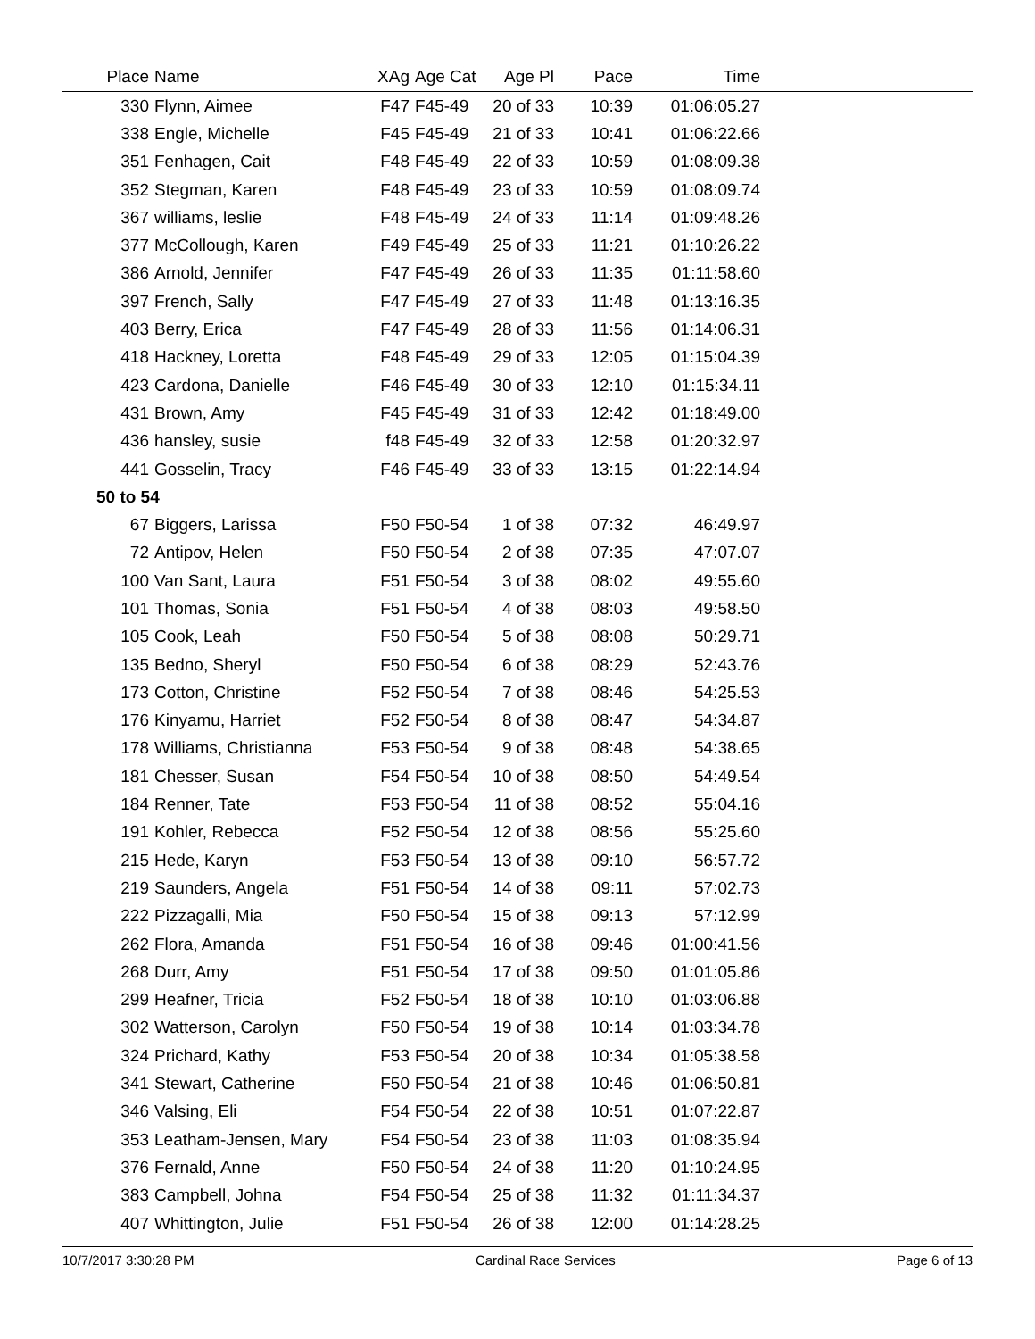| Place | Name | XAg | Age Cat | Age Pl | Pace | Time | |
| --- | --- | --- | --- | --- | --- | --- | --- |
| 330 | Flynn, Aimee | F47 | F45-49 | 20 of 33 | 10:39 | 01:06:05.27 | |
| 338 | Engle, Michelle | F45 | F45-49 | 21 of 33 | 10:41 | 01:06:22.66 | |
| 351 | Fenhagen, Cait | F48 | F45-49 | 22 of 33 | 10:59 | 01:08:09.38 | |
| 352 | Stegman, Karen | F48 | F45-49 | 23 of 33 | 10:59 | 01:08:09.74 | |
| 367 | williams, leslie | F48 | F45-49 | 24 of 33 | 11:14 | 01:09:48.26 | |
| 377 | McCollough, Karen | F49 | F45-49 | 25 of 33 | 11:21 | 01:10:26.22 | |
| 386 | Arnold, Jennifer | F47 | F45-49 | 26 of 33 | 11:35 | 01:11:58.60 | |
| 397 | French, Sally | F47 | F45-49 | 27 of 33 | 11:48 | 01:13:16.35 | |
| 403 | Berry, Erica | F47 | F45-49 | 28 of 33 | 11:56 | 01:14:06.31 | |
| 418 | Hackney, Loretta | F48 | F45-49 | 29 of 33 | 12:05 | 01:15:04.39 | |
| 423 | Cardona, Danielle | F46 | F45-49 | 30 of 33 | 12:10 | 01:15:34.11 | |
| 431 | Brown, Amy | F45 | F45-49 | 31 of 33 | 12:42 | 01:18:49.00 | |
| 436 | hansley, susie | f48 | F45-49 | 32 of 33 | 12:58 | 01:20:32.97 | |
| 441 | Gosselin, Tracy | F46 | F45-49 | 33 of 33 | 13:15 | 01:22:14.94 | |
| 50 to 54 | | | | | | | |
| 67 | Biggers, Larissa | F50 | F50-54 | 1 of 38 | 07:32 | 46:49.97 | |
| 72 | Antipov, Helen | F50 | F50-54 | 2 of 38 | 07:35 | 47:07.07 | |
| 100 | Van Sant, Laura | F51 | F50-54 | 3 of 38 | 08:02 | 49:55.60 | |
| 101 | Thomas, Sonia | F51 | F50-54 | 4 of 38 | 08:03 | 49:58.50 | |
| 105 | Cook, Leah | F50 | F50-54 | 5 of 38 | 08:08 | 50:29.71 | |
| 135 | Bedno, Sheryl | F50 | F50-54 | 6 of 38 | 08:29 | 52:43.76 | |
| 173 | Cotton, Christine | F52 | F50-54 | 7 of 38 | 08:46 | 54:25.53 | |
| 176 | Kinyamu, Harriet | F52 | F50-54 | 8 of 38 | 08:47 | 54:34.87 | |
| 178 | Williams, Christianna | F53 | F50-54 | 9 of 38 | 08:48 | 54:38.65 | |
| 181 | Chesser, Susan | F54 | F50-54 | 10 of 38 | 08:50 | 54:49.54 | |
| 184 | Renner, Tate | F53 | F50-54 | 11 of 38 | 08:52 | 55:04.16 | |
| 191 | Kohler, Rebecca | F52 | F50-54 | 12 of 38 | 08:56 | 55:25.60 | |
| 215 | Hede, Karyn | F53 | F50-54 | 13 of 38 | 09:10 | 56:57.72 | |
| 219 | Saunders, Angela | F51 | F50-54 | 14 of 38 | 09:11 | 57:02.73 | |
| 222 | Pizzagalli, Mia | F50 | F50-54 | 15 of 38 | 09:13 | 57:12.99 | |
| 262 | Flora, Amanda | F51 | F50-54 | 16 of 38 | 09:46 | 01:00:41.56 | |
| 268 | Durr, Amy | F51 | F50-54 | 17 of 38 | 09:50 | 01:01:05.86 | |
| 299 | Heafner, Tricia | F52 | F50-54 | 18 of 38 | 10:10 | 01:03:06.88 | |
| 302 | Watterson, Carolyn | F50 | F50-54 | 19 of 38 | 10:14 | 01:03:34.78 | |
| 324 | Prichard, Kathy | F53 | F50-54 | 20 of 38 | 10:34 | 01:05:38.58 | |
| 341 | Stewart, Catherine | F50 | F50-54 | 21 of 38 | 10:46 | 01:06:50.81 | |
| 346 | Valsing, Eli | F54 | F50-54 | 22 of 38 | 10:51 | 01:07:22.87 | |
| 353 | Leatham-Jensen, Mary | F54 | F50-54 | 23 of 38 | 11:03 | 01:08:35.94 | |
| 376 | Fernald, Anne | F50 | F50-54 | 24 of 38 | 11:20 | 01:10:24.95 | |
| 383 | Campbell, Johna | F54 | F50-54 | 25 of 38 | 11:32 | 01:11:34.37 | |
| 407 | Whittington, Julie | F51 | F50-54 | 26 of 38 | 12:00 | 01:14:28.25 | |
10/7/2017 3:30:28 PM Cardinal Race Services Page 6 of 13